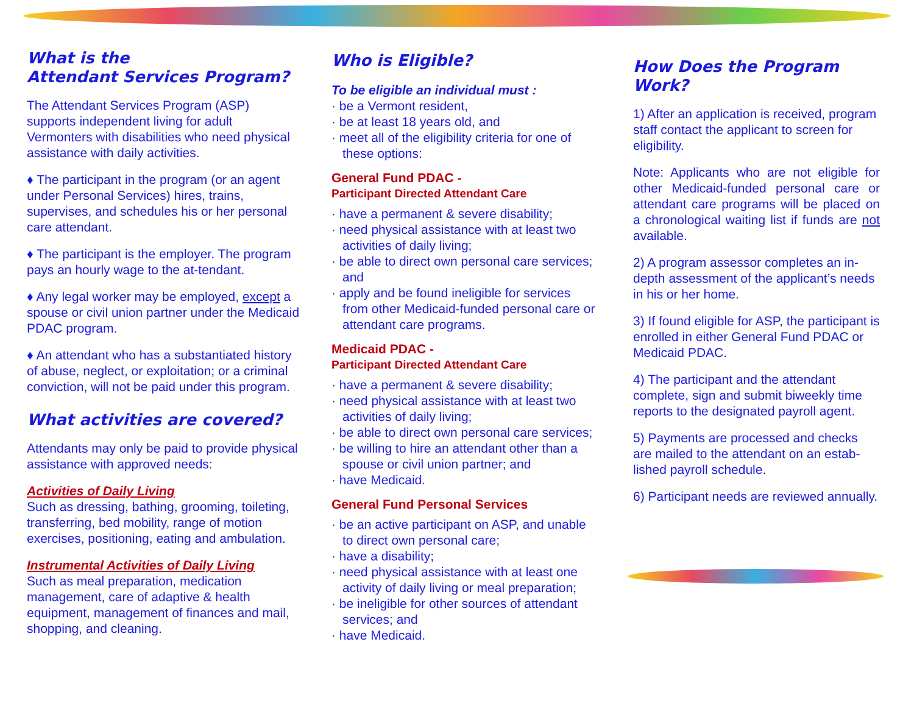What is the
Attendant Services Program?
The Attendant Services Program (ASP) supports independent living for adult Vermonters with disabilities who need physical assistance with daily activities.
♦ The participant in the program (or an agent under Personal Services) hires, trains, supervises, and schedules his or her personal care attendant.
♦ The participant is the employer. The program pays an hourly wage to the at-tendant.
♦ Any legal worker may be employed, except a spouse or civil union partner under the Medicaid PDAC program.
♦ An attendant who has a substantiated history of abuse, neglect, or exploitation; or a criminal conviction, will not be paid under this program.
What activities are covered?
Attendants may only be paid to provide physical assistance with approved needs:
Activities of Daily Living
Such as dressing, bathing, grooming, toileting, transferring, bed mobility, range of motion exercises, positioning, eating and ambulation.
Instrumental Activities of Daily Living
Such as meal preparation, medication management, care of adaptive & health equipment, management of finances and mail, shopping, and cleaning.
Who is Eligible?
To be eligible an individual must :
· be a Vermont resident,
· be at least 18 years old, and
· meet all of the eligibility criteria for one of these options:
General Fund PDAC -
Participant Directed Attendant Care
· have a permanent & severe disability;
· need physical assistance with at least two activities of daily living;
· be able to direct own personal care services; and
· apply and be found ineligible for services from other Medicaid-funded personal care or attendant care programs.
Medicaid PDAC -
Participant Directed Attendant Care
· have a permanent & severe disability;
· need physical assistance with at least two activities of daily living;
· be able to direct own personal care services;
· be willing to hire an attendant other than a spouse or civil union partner; and
· have Medicaid.
General Fund Personal Services
· be an active participant on ASP, and unable to direct own personal care;
· have a disability;
· need physical assistance with at least one activity of daily living or meal preparation;
· be ineligible for other sources of attendant services; and
· have Medicaid.
How Does the Program Work?
1) After an application is received, program staff contact the applicant to screen for eligibility.
Note: Applicants who are not eligible for other Medicaid-funded personal care or attendant care programs will be placed on a chronological waiting list if funds are not available.
2) A program assessor completes an in-depth assessment of the applicant’s needs in his or her home.
3) If found eligible for ASP, the participant is enrolled in either General Fund PDAC or Medicaid PDAC.
4) The participant and the attendant complete, sign and submit biweekly time reports to the designated payroll agent.
5) Payments are processed and checks are mailed to the attendant on an estab-lished payroll schedule.
6) Participant needs are reviewed annually.